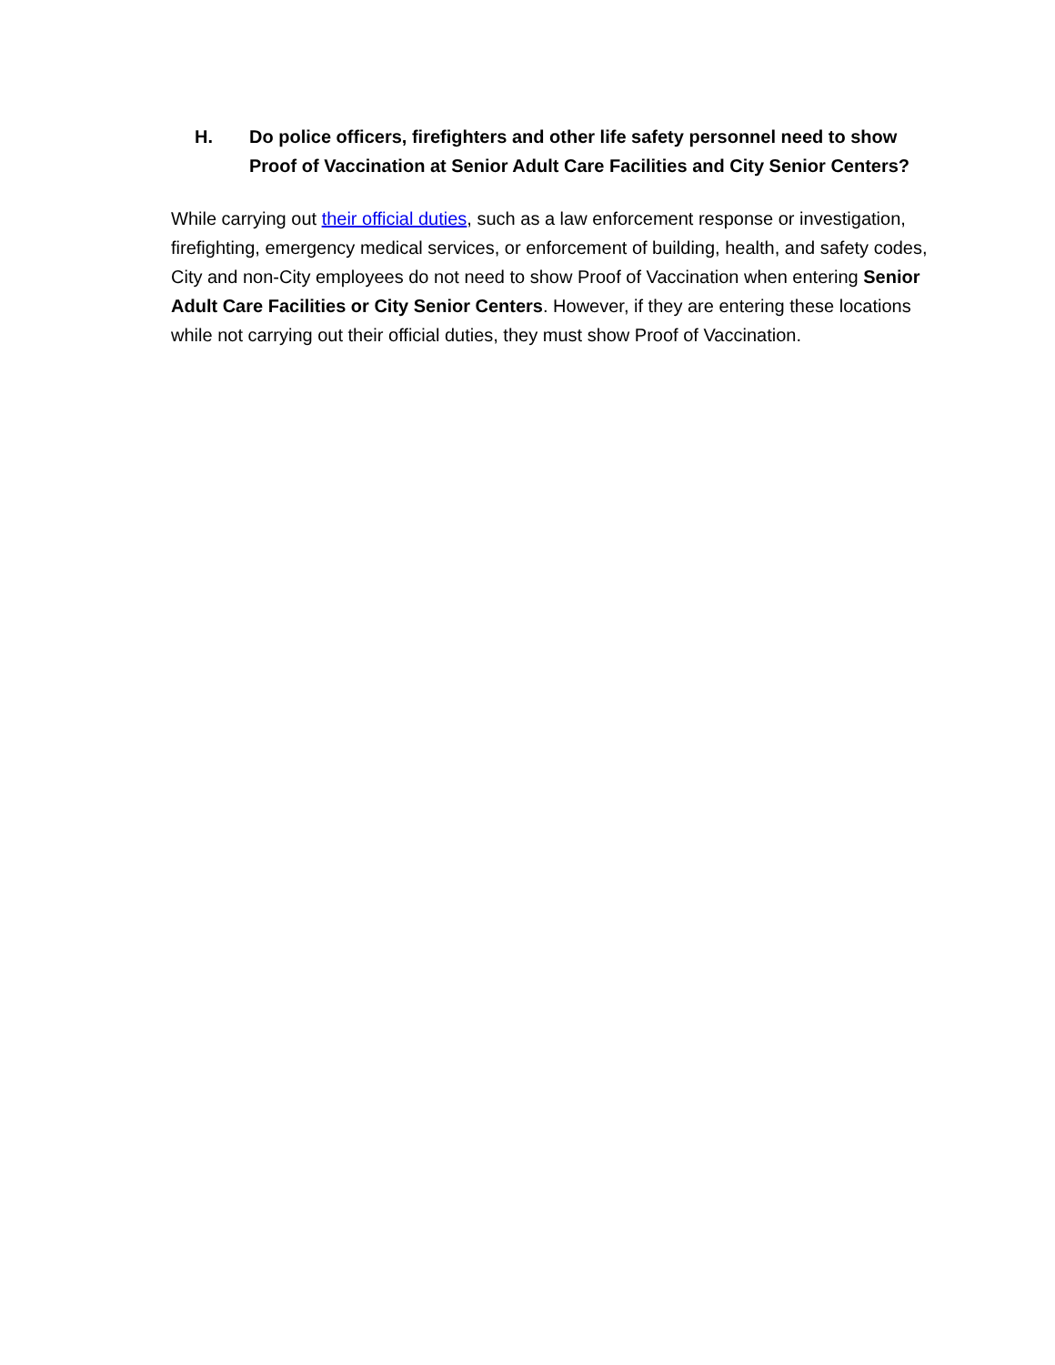H. Do police officers, firefighters and other life safety personnel need to show Proof of Vaccination at Senior Adult Care Facilities and City Senior Centers?
While carrying out their official duties, such as a law enforcement response or investigation, firefighting, emergency medical services, or enforcement of building, health, and safety codes, City and non-City employees do not need to show Proof of Vaccination when entering Senior Adult Care Facilities or City Senior Centers. However, if they are entering these locations while not carrying out their official duties, they must show Proof of Vaccination.